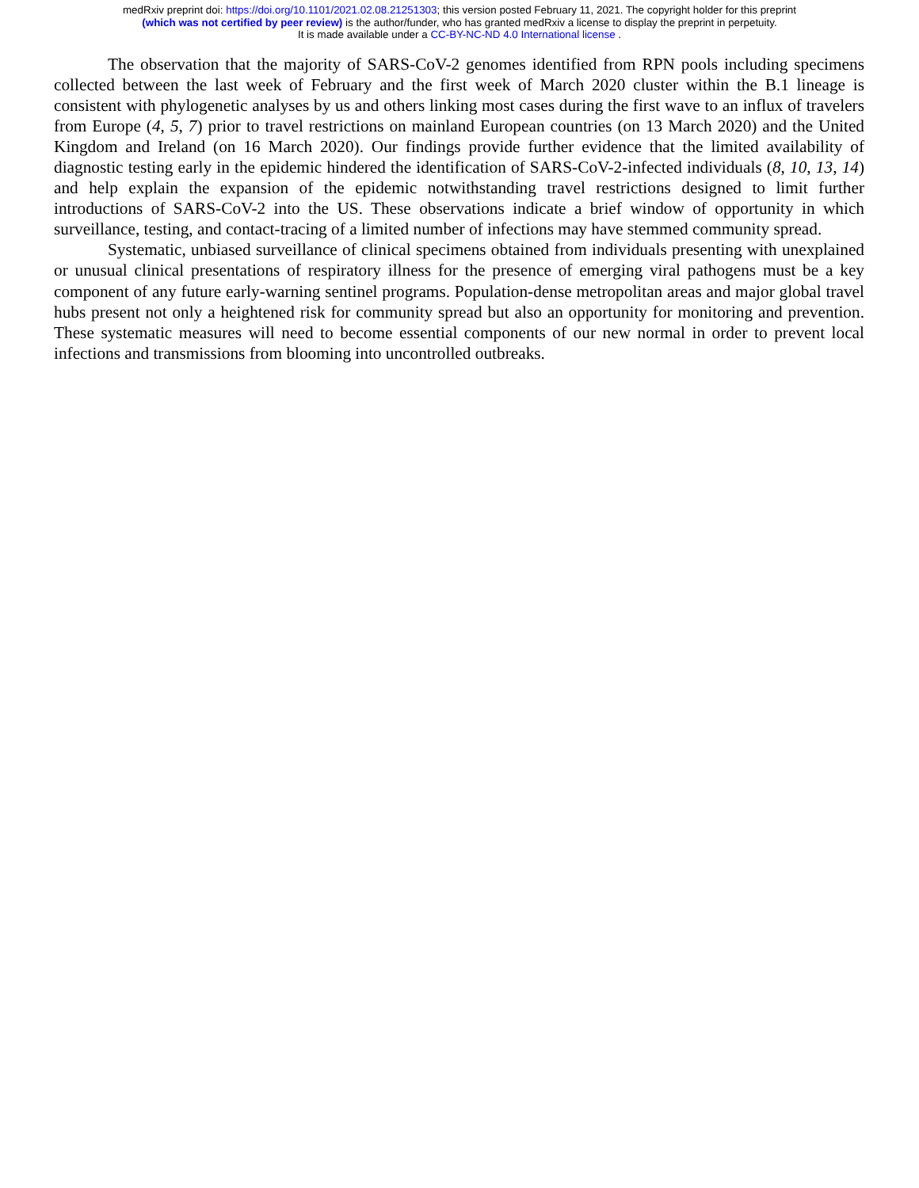medRxiv preprint doi: https://doi.org/10.1101/2021.02.08.21251303; this version posted February 11, 2021. The copyright holder for this preprint
(which was not certified by peer review) is the author/funder, who has granted medRxiv a license to display the preprint in perpetuity.
It is made available under a CC-BY-NC-ND 4.0 International license .
The observation that the majority of SARS-CoV-2 genomes identified from RPN pools including specimens collected between the last week of February and the first week of March 2020 cluster within the B.1 lineage is consistent with phylogenetic analyses by us and others linking most cases during the first wave to an influx of travelers from Europe (4, 5, 7) prior to travel restrictions on mainland European countries (on 13 March 2020) and the United Kingdom and Ireland (on 16 March 2020). Our findings provide further evidence that the limited availability of diagnostic testing early in the epidemic hindered the identification of SARS-CoV-2-infected individuals (8, 10, 13, 14) and help explain the expansion of the epidemic notwithstanding travel restrictions designed to limit further introductions of SARS-CoV-2 into the US. These observations indicate a brief window of opportunity in which surveillance, testing, and contact-tracing of a limited number of infections may have stemmed community spread.
Systematic, unbiased surveillance of clinical specimens obtained from individuals presenting with unexplained or unusual clinical presentations of respiratory illness for the presence of emerging viral pathogens must be a key component of any future early-warning sentinel programs. Population-dense metropolitan areas and major global travel hubs present not only a heightened risk for community spread but also an opportunity for monitoring and prevention. These systematic measures will need to become essential components of our new normal in order to prevent local infections and transmissions from blooming into uncontrolled outbreaks.